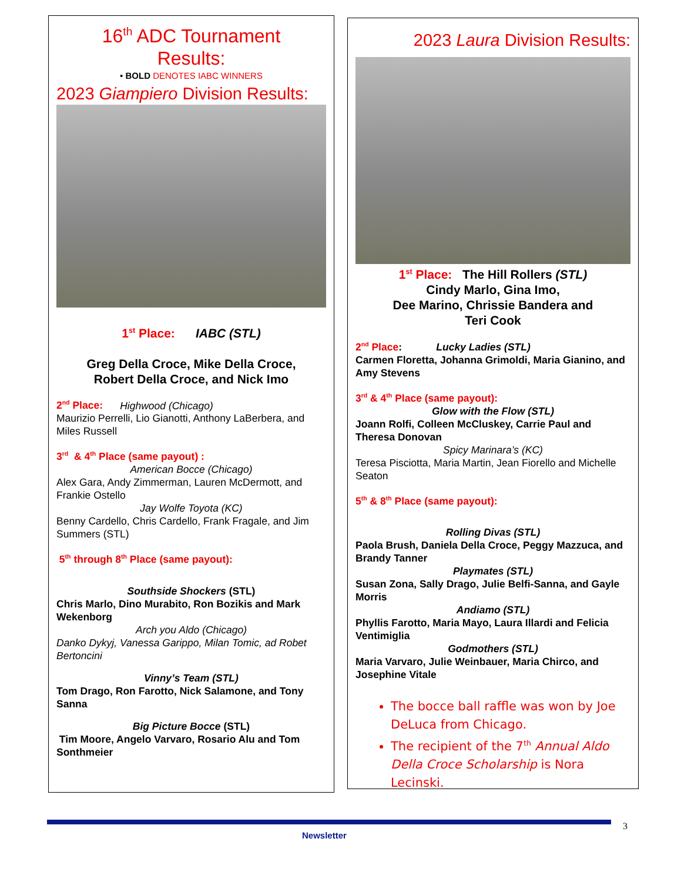16<sup>th</sup> ADC Tournament
Results:
• BOLD DENOTES IABC WINNERS
2023 Giampiero Division Results:
1<sup>st</sup> Place: IABC (STL)
Greg Della Croce, Mike Della Croce,
Robert Della Croce, and Nick Imo
2<sup>nd</sup> Place: Highwood (Chicago)
Maurizio Perrelli, Lio Gianotti, Anthony LaBerbera, and Miles Russell
3<sup>rd</sup> & 4<sup>th</sup> Place (same payout) :
American Bocce (Chicago)
Alex Gara, Andy Zimmerman, Lauren McDermott, and Frankie Ostello
Jay Wolfe Toyota (KC)
Benny Cardello, Chris Cardello, Frank Fragale, and Jim Summers (STL)
5<sup>th</sup> through 8<sup>th</sup> Place (same payout):
Southside Shockers (STL)
Chris Marlo, Dino Murabito, Ron Bozikis and Mark Wekenborg
Arch you Aldo (Chicago)
Danko Dykyj, Vanessa Garippo, Milan Tomic, ad Robet Bertoncini
Vinny’s Team (STL)
Tom Drago, Ron Farotto, Nick Salamone, and Tony Sanna
Big Picture Bocce (STL)
Tim Moore, Angelo Varvaro, Rosario Alu and Tom Sonthmeier
2023 Laura Division Results:
1<sup>st</sup> Place: The Hill Rollers (STL)
Cindy Marlo, Gina Imo,
Dee Marino, Chrissie Bandera and
Teri Cook
2<sup>nd</sup> Place: Lucky Ladies (STL)
Carmen Floretta, Johanna Grimoldi, Maria Gianino, and Amy Stevens
3<sup>rd</sup> & 4<sup>th</sup> Place (same payout):
Glow with the Flow (STL)
Joann Rolfi, Colleen McCluskey, Carrie Paul and Theresa Donovan
Spicy Marinara’s (KC)
Teresa Pisciotta, Maria Martin, Jean Fiorello and Michelle Seaton
5<sup>th</sup> & 8<sup>th</sup> Place (same payout):
Rolling Divas (STL)
Paola Brush, Daniela Della Croce, Peggy Mazzuca, and Brandy Tanner
Playmates (STL)
Susan Zona, Sally Drago, Julie Belfi-Sanna, and Gayle Morris
Andiamo (STL)
Phyllis Farotto, Maria Mayo, Laura Illardi and Felicia Ventimiglia
Godmothers (STL)
Maria Varvaro, Julie Weinbauer, Maria Chirco, and Josephine Vitale
The bocce ball raffle was won by Joe DeLuca from Chicago.
The recipient of the 7<sup>th</sup> Annual Aldo Della Croce Scholarship is Nora Lecinski.
3
Newsletter